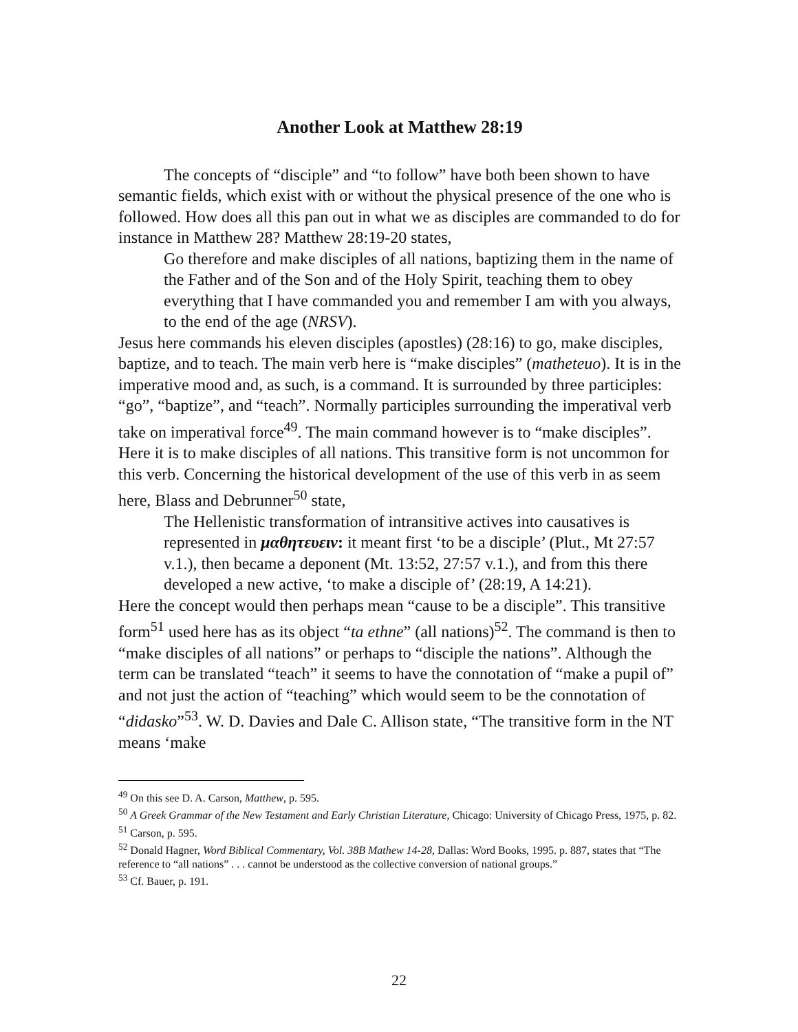Another Look at Matthew 28:19
The concepts of “disciple” and “to follow” have both been shown to have semantic fields, which exist with or without the physical presence of the one who is followed. How does all this pan out in what we as disciples are commanded to do for instance in Matthew 28? Matthew 28:19-20 states,
Go therefore and make disciples of all nations, baptizing them in the name of the Father and of the Son and of the Holy Spirit, teaching them to obey everything that I have commanded you and remember I am with you always, to the end of the age (NRSV).
Jesus here commands his eleven disciples (apostles) (28:16) to go, make disciples, baptize, and to teach. The main verb here is “make disciples” (matheteuo). It is in the imperative mood and, as such, is a command. It is surrounded by three participles: “go”, “baptize”, and “teach”. Normally participles surrounding the imperatival verb take on imperatival force<sup>49</sup>. The main command however is to “make disciples”. Here it is to make disciples of all nations. This transitive form is not uncommon for this verb. Concerning the historical development of the use of this verb in as seem here, Blass and Debrunner<sup>50</sup> state,
The Hellenistic transformation of intransitive actives into causatives is represented in μαθητευειν: it meant first ‘to be a disciple’ (Plut., Mt 27:57 v.1.), then became a deponent (Mt. 13:52, 27:57 v.1.), and from this there developed a new active, ‘to make a disciple of’ (28:19, A 14:21).
Here the concept would then perhaps mean “cause to be a disciple”. This transitive form<sup>51</sup> used here has as its object “ta ethne” (all nations)<sup>52</sup>. The command is then to “make disciples of all nations” or perhaps to “disciple the nations”. Although the term can be translated “teach” it seems to have the connotation of “make a pupil of” and not just the action of “teaching” which would seem to be the connotation of “didasko”<sup>53</sup>. W. D. Davies and Dale C. Allison state, “The transitive form in the NT means ‘make
<sup>49</sup> On this see D. A. Carson, Matthew, p. 595.
<sup>50</sup> A Greek Grammar of the New Testament and Early Christian Literature, Chicago: University of Chicago Press, 1975, p. 82.
<sup>51</sup> Carson, p. 595.
<sup>52</sup> Donald Hagner, Word Biblical Commentary, Vol. 38B Mathew 14-28, Dallas: Word Books, 1995. p. 887, states that “The reference to “all nations” . . . cannot be understood as the collective conversion of national groups.”
<sup>53</sup> Cf. Bauer, p. 191.
22